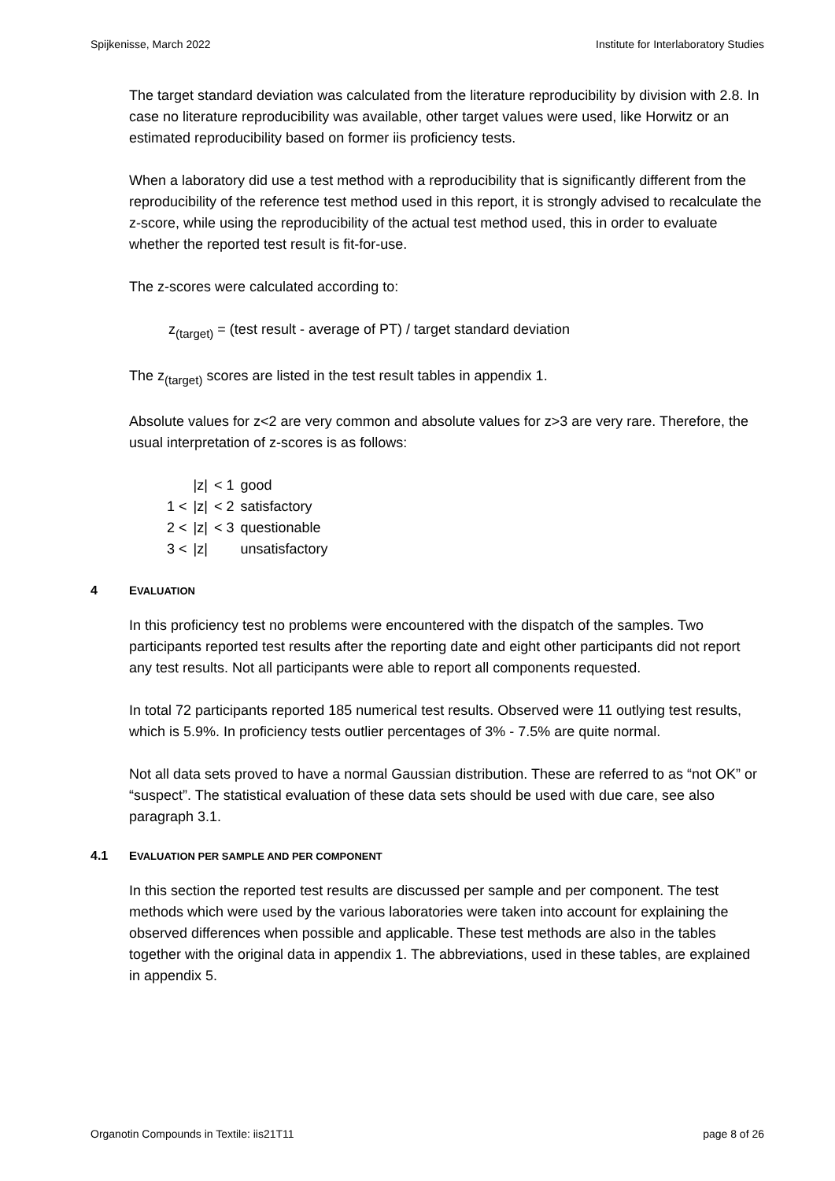Spijkenisse, March 2022 Institute for Interlaboratory Studies
The target standard deviation was calculated from the literature reproducibility by division with 2.8. In case no literature reproducibility was available, other target values were used, like Horwitz or an estimated reproducibility based on former iis proficiency tests.
When a laboratory did use a test method with a reproducibility that is significantly different from the reproducibility of the reference test method used in this report, it is strongly advised to recalculate the z-score, while using the reproducibility of the actual test method used, this in order to evaluate whether the reported test result is fit-for-use.
The z-scores were calculated according to:
z<sub>(target)</sub> = (test result - average of PT) / target standard deviation
The z<sub>(target)</sub> scores are listed in the test result tables in appendix 1.
Absolute values for z<2 are very common and absolute values for z>3 are very rare. Therefore, the usual interpretation of z-scores is as follows:
| | /z/ | < 1 | good |
| 1 < | /z/ | < 2 | satisfactory |
| 2 < | /z/ | < 3 | questionable |
| 3 < | /z/ | | unsatisfactory |
4 EVALUATION
In this proficiency test no problems were encountered with the dispatch of the samples. Two participants reported test results after the reporting date and eight other participants did not report any test results. Not all participants were able to report all components requested.
In total 72 participants reported 185 numerical test results. Observed were 11 outlying test results, which is 5.9%. In proficiency tests outlier percentages of 3% - 7.5% are quite normal.
Not all data sets proved to have a normal Gaussian distribution. These are referred to as “not OK” or “suspect”. The statistical evaluation of these data sets should be used with due care, see also paragraph 3.1.
4.1 EVALUATION PER SAMPLE AND PER COMPONENT
In this section the reported test results are discussed per sample and per component. The test methods which were used by the various laboratories were taken into account for explaining the observed differences when possible and applicable. These test methods are also in the tables together with the original data in appendix 1. The abbreviations, used in these tables, are explained in appendix 5.
Organotin Compounds in Textile: iis21T11 page 8 of 26